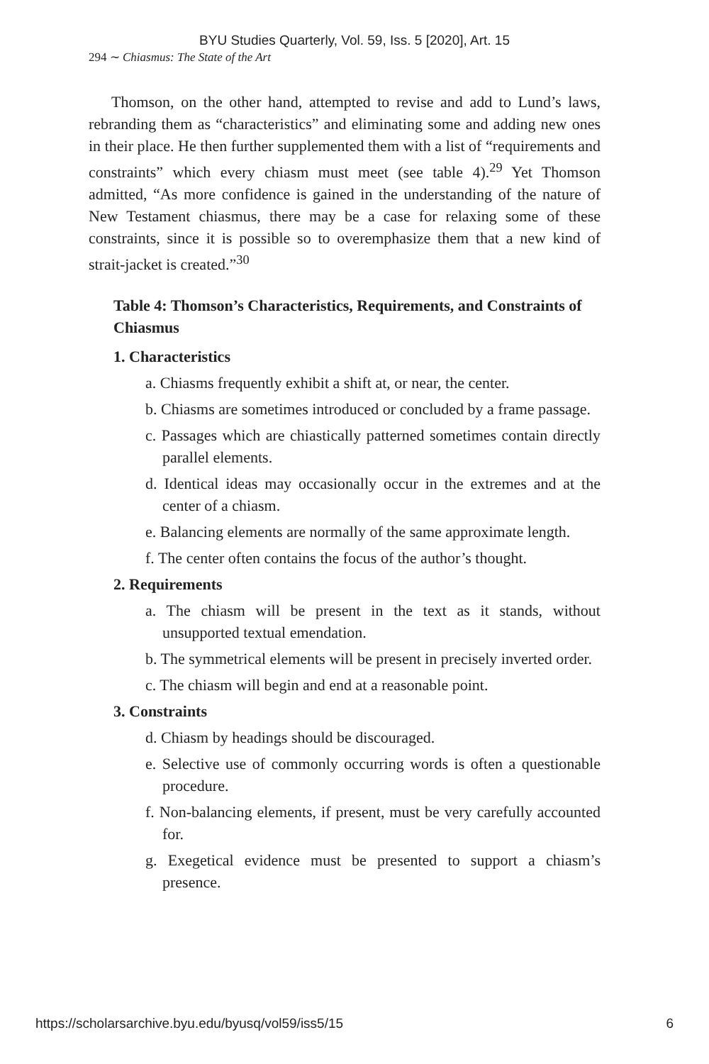BYU Studies Quarterly, Vol. 59, Iss. 5 [2020], Art. 15
294 ∼ Chiasmus: The State of the Art
Thomson, on the other hand, attempted to revise and add to Lund’s laws, rebranding them as “characteristics” and eliminating some and adding new ones in their place. He then further supplemented them with a list of “requirements and constraints” which every chiasm must meet (see table 4).<sup>29</sup> Yet Thomson admitted, “As more confidence is gained in the understanding of the nature of New Testament chiasmus, there may be a case for relaxing some of these constraints, since it is possible so to overemphasize them that a new kind of strait-jacket is created.”<sup>30</sup>
Table 4: Thomson’s Characteristics, Requirements, and Constraints of Chiasmus
1. Characteristics
a. Chiasms frequently exhibit a shift at, or near, the center.
b. Chiasms are sometimes introduced or concluded by a frame passage.
c. Passages which are chiastically patterned sometimes contain directly parallel elements.
d. Identical ideas may occasionally occur in the extremes and at the center of a chiasm.
e. Balancing elements are normally of the same approximate length.
f. The center often contains the focus of the author’s thought.
2. Requirements
a. The chiasm will be present in the text as it stands, without unsupported textual emendation.
b. The symmetrical elements will be present in precisely inverted order.
c. The chiasm will begin and end at a reasonable point.
3. Constraints
d. Chiasm by headings should be discouraged.
e. Selective use of commonly occurring words is often a questionable procedure.
f. Non-balancing elements, if present, must be very carefully accounted for.
g. Exegetical evidence must be presented to support a chiasm’s presence.
https://scholarsarchive.byu.edu/byusq/vol59/iss5/15 6